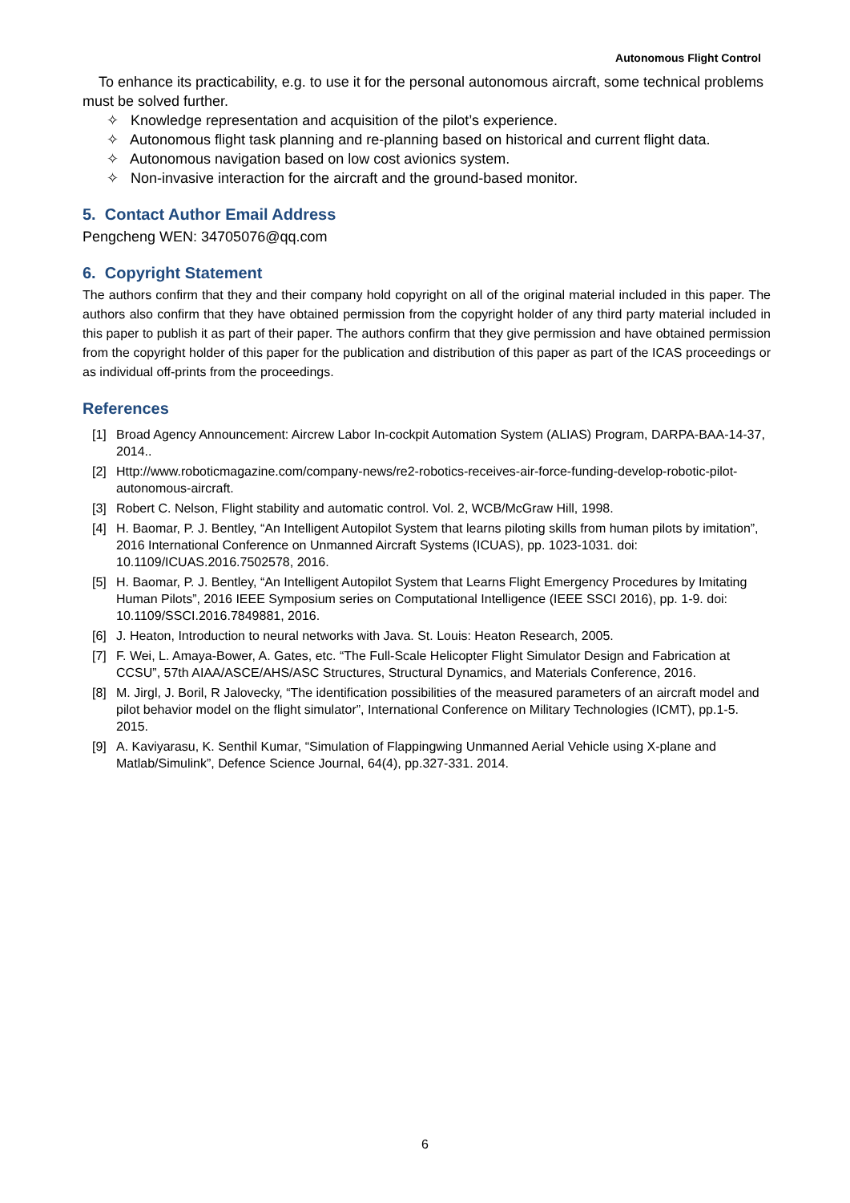Autonomous Flight Control
To enhance its practicability, e.g. to use it for the personal autonomous aircraft, some technical problems must be solved further.
✧ Knowledge representation and acquisition of the pilot’s experience.
✧ Autonomous flight task planning and re-planning based on historical and current flight data.
✧ Autonomous navigation based on low cost avionics system.
✧ Non-invasive interaction for the aircraft and the ground-based monitor.
5. Contact Author Email Address
Pengcheng WEN: 34705076@qq.com
6. Copyright Statement
The authors confirm that they and their company hold copyright on all of the original material included in this paper. The authors also confirm that they have obtained permission from the copyright holder of any third party material included in this paper to publish it as part of their paper. The authors confirm that they give permission and have obtained permission from the copyright holder of this paper for the publication and distribution of this paper as part of the ICAS proceedings or as individual off-prints from the proceedings.
References
[1] Broad Agency Announcement: Aircrew Labor In-cockpit Automation System (ALIAS) Program, DARPA-BAA-14-37, 2014..
[2] Http://www.roboticmagazine.com/company-news/re2-robotics-receives-air-force-funding-develop-robotic-pilot-autonomous-aircraft.
[3] Robert C. Nelson, Flight stability and automatic control. Vol. 2, WCB/McGraw Hill, 1998.
[4] H. Baomar, P. J. Bentley, “An Intelligent Autopilot System that learns piloting skills from human pilots by imitation”, 2016 International Conference on Unmanned Aircraft Systems (ICUAS), pp. 1023-1031. doi: 10.1109/ICUAS.2016.7502578, 2016.
[5] H. Baomar, P. J. Bentley, “An Intelligent Autopilot System that Learns Flight Emergency Procedures by Imitating Human Pilots”, 2016 IEEE Symposium series on Computational Intelligence (IEEE SSCI 2016), pp. 1-9. doi: 10.1109/SSCI.2016.7849881, 2016.
[6] J. Heaton, Introduction to neural networks with Java. St. Louis: Heaton Research, 2005.
[7] F. Wei, L. Amaya-Bower, A. Gates, etc. “The Full-Scale Helicopter Flight Simulator Design and Fabrication at CCSU”, 57th AIAA/ASCE/AHS/ASC Structures, Structural Dynamics, and Materials Conference, 2016.
[8] M. Jirgl, J. Boril, R Jalovecky, “The identification possibilities of the measured parameters of an aircraft model and pilot behavior model on the flight simulator”, International Conference on Military Technologies (ICMT), pp.1-5. 2015.
[9] A. Kaviyarasu, K. Senthil Kumar, “Simulation of Flappingwing Unmanned Aerial Vehicle using X-plane and Matlab/Simulink”, Defence Science Journal, 64(4), pp.327-331. 2014.
6